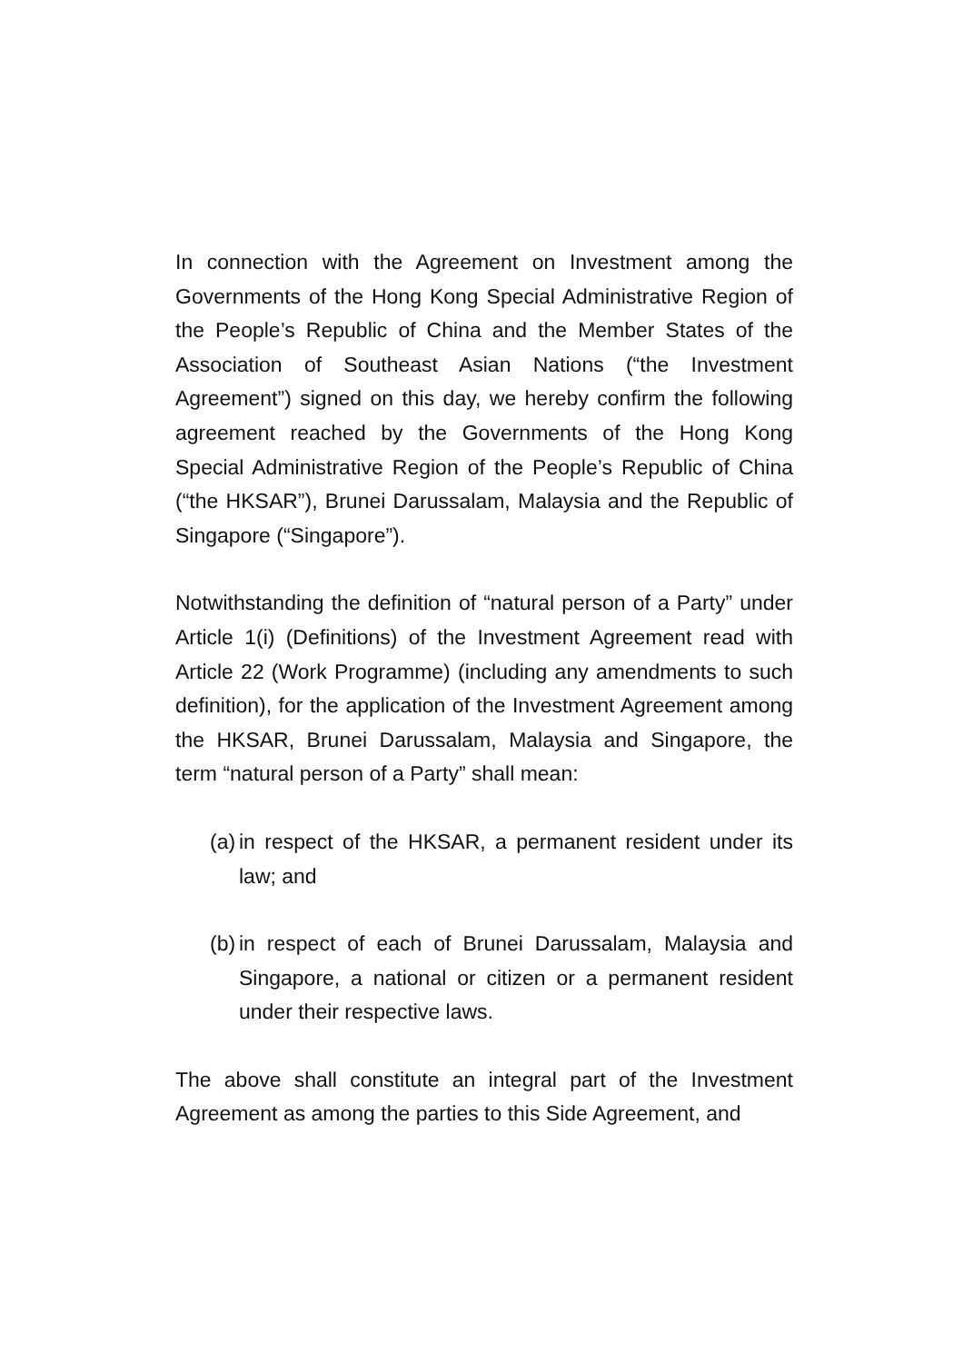In connection with the Agreement on Investment among the Governments of the Hong Kong Special Administrative Region of the People’s Republic of China and the Member States of the Association of Southeast Asian Nations (“the Investment Agreement”) signed on this day, we hereby confirm the following agreement reached by the Governments of the Hong Kong Special Administrative Region of the People’s Republic of China (“the HKSAR”), Brunei Darussalam, Malaysia and the Republic of Singapore (“Singapore”).
Notwithstanding the definition of “natural person of a Party” under Article 1(i) (Definitions) of the Investment Agreement read with Article 22 (Work Programme) (including any amendments to such definition), for the application of the Investment Agreement among the HKSAR, Brunei Darussalam, Malaysia and Singapore, the term “natural person of a Party” shall mean:
(a)
in respect of the HKSAR, a permanent resident under its law; and
(b)
in respect of each of Brunei Darussalam, Malaysia and Singapore, a national or citizen or a permanent resident under their respective laws.
The above shall constitute an integral part of the Investment Agreement as among the parties to this Side Agreement, and